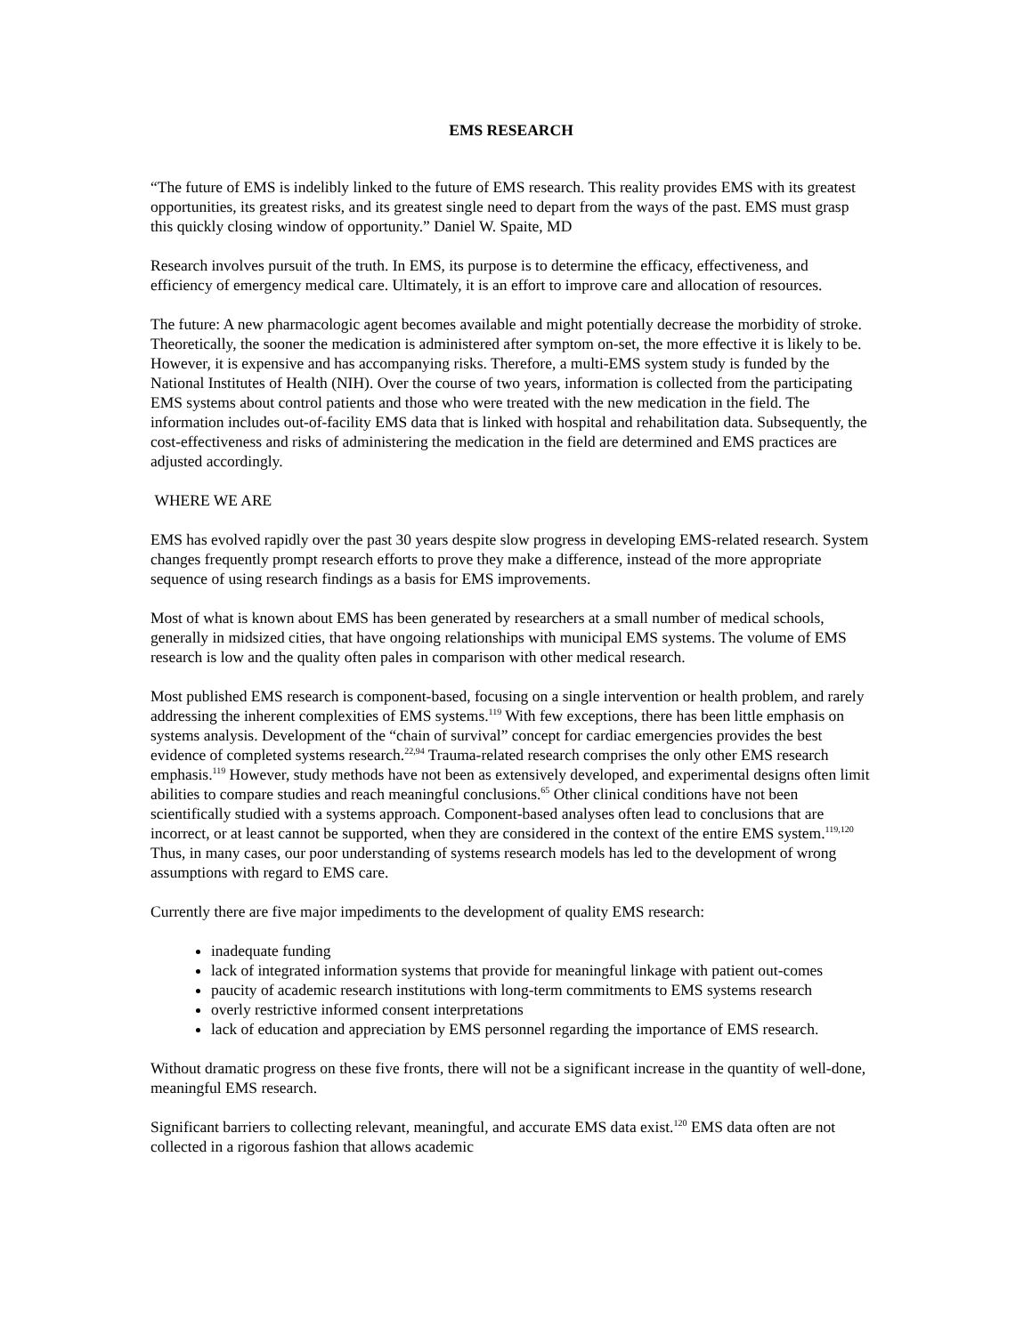EMS RESEARCH
“The future of EMS is indelibly linked to the future of EMS research. This reality provides EMS with its greatest opportunities, its greatest risks, and its greatest single need to depart from the ways of the past. EMS must grasp this quickly closing window of opportunity.” Daniel W. Spaite, MD
Research involves pursuit of the truth. In EMS, its purpose is to determine the efficacy, effectiveness, and efficiency of emergency medical care. Ultimately, it is an effort to improve care and allocation of resources.
The future: A new pharmacologic agent becomes available and might potentially decrease the morbidity of stroke. Theoretically, the sooner the medication is administered after symptom on-set, the more effective it is likely to be. However, it is expensive and has accompanying risks. Therefore, a multi-EMS system study is funded by the National Institutes of Health (NIH). Over the course of two years, information is collected from the participating EMS systems about control patients and those who were treated with the new medication in the field. The information includes out-of-facility EMS data that is linked with hospital and rehabilitation data. Subsequently, the cost-effectiveness and risks of administering the medication in the field are determined and EMS practices are adjusted accordingly.
WHERE WE ARE
EMS has evolved rapidly over the past 30 years despite slow progress in developing EMS-related research. System changes frequently prompt research efforts to prove they make a difference, instead of the more appropriate sequence of using research findings as a basis for EMS improvements.
Most of what is known about EMS has been generated by researchers at a small number of medical schools, generally in midsized cities, that have ongoing relationships with municipal EMS systems. The volume of EMS research is low and the quality often pales in comparison with other medical research.
Most published EMS research is component-based, focusing on a single intervention or health problem, and rarely addressing the inherent complexities of EMS systems.<sup>119</sup> With few exceptions, there has been little emphasis on systems analysis. Development of the “chain of survival” concept for cardiac emergencies provides the best evidence of completed systems research.<sup>22,94</sup> Trauma-related research comprises the only other EMS research emphasis.<sup>119</sup> However, study methods have not been as extensively developed, and experimental designs often limit abilities to compare studies and reach meaningful conclusions.<sup>65</sup> Other clinical conditions have not been scientifically studied with a systems approach. Component-based analyses often lead to conclusions that are incorrect, or at least cannot be supported, when they are considered in the context of the entire EMS system.<sup>119,120</sup> Thus, in many cases, our poor understanding of systems research models has led to the development of wrong assumptions with regard to EMS care.
Currently there are five major impediments to the development of quality EMS research:
inadequate funding
lack of integrated information systems that provide for meaningful linkage with patient out-comes
paucity of academic research institutions with long-term commitments to EMS systems research
overly restrictive informed consent interpretations
lack of education and appreciation by EMS personnel regarding the importance of EMS research.
Without dramatic progress on these five fronts, there will not be a significant increase in the quantity of well-done, meaningful EMS research.
Significant barriers to collecting relevant, meaningful, and accurate EMS data exist.<sup>120</sup> EMS data often are not collected in a rigorous fashion that allows academic